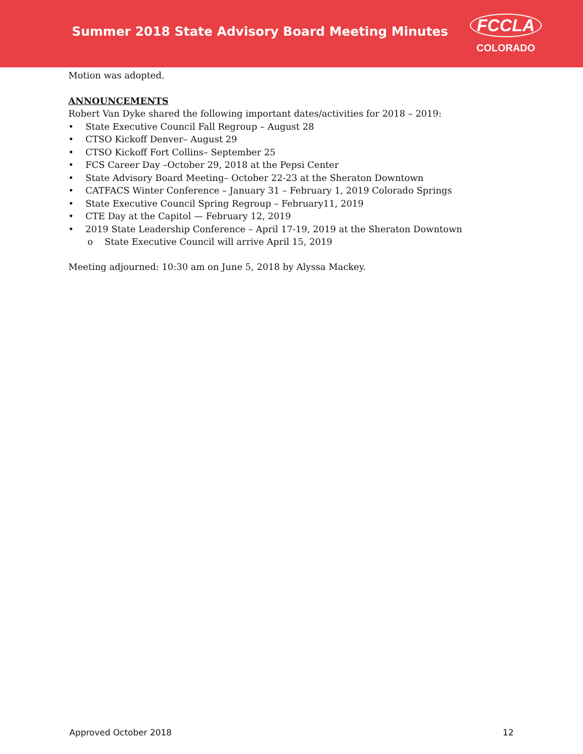Summer 2018 State Advisory Board Meeting Minutes
FCCLA
COLORADO
Motion was adopted.
ANNOUNCEMENTS
Robert Van Dyke shared the following important dates/activities for 2018 – 2019:
• State Executive Council Fall Regroup – August 28
• CTSO Kickoff Denver– August 29
• CTSO Kickoff Fort Collins– September 25
• FCS Career Day –October 29, 2018 at the Pepsi Center
• State Advisory Board Meeting– October 22-23 at the Sheraton Downtown
• CATFACS Winter Conference – January 31 – February 1, 2019 Colorado Springs
• State Executive Council Spring Regroup – February11, 2019
• CTE Day at the Capitol — February 12, 2019
• 2019 State Leadership Conference – April 17-19, 2019 at the Sheraton Downtown
o State Executive Council will arrive April 15, 2019
Meeting adjourned: 10:30 am on June 5, 2018 by Alyssa Mackey.
Approved October 2018 12